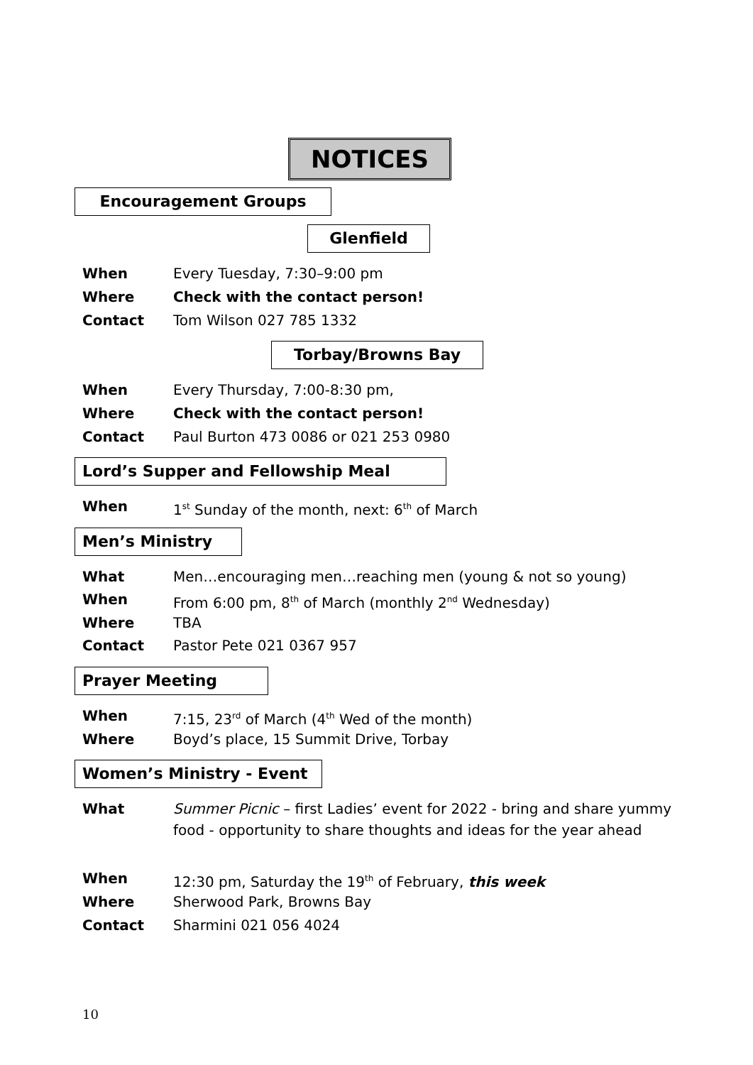NOTICES
Encouragement Groups
Glenfield
When Every Tuesday, 7:30–9:00 pm
Where Check with the contact person!
Contact Tom Wilson 027 785 1332
Torbay/Browns Bay
When Every Thursday, 7:00-8:30 pm,
Where Check with the contact person!
Contact Paul Burton 473 0086 or 021 253 0980
Lord’s Supper and Fellowship Meal
When 1<sup>st</sup> Sunday of the month, next: 6<sup>th</sup> of March
Men’s Ministry
What Men…encouraging men…reaching men (young & not so young)
When From 6:00 pm, 8<sup>th</sup> of March (monthly 2<sup>nd</sup> Wednesday)
Where TBA
Contact Pastor Pete 021 0367 957
Prayer Meeting
When 7:15, 23<sup>rd</sup> of March (4<sup>th</sup> Wed of the month)
Where Boyd’s place, 15 Summit Drive, Torbay
Women’s Ministry - Event
What Summer Picnic – first Ladies’ event for 2022 - bring and share yummy food - opportunity to share thoughts and ideas for the year ahead
When 12:30 pm, Saturday the 19<sup>th</sup> of February, this week
Where Sherwood Park, Browns Bay
Contact Sharmini 021 056 4024
10